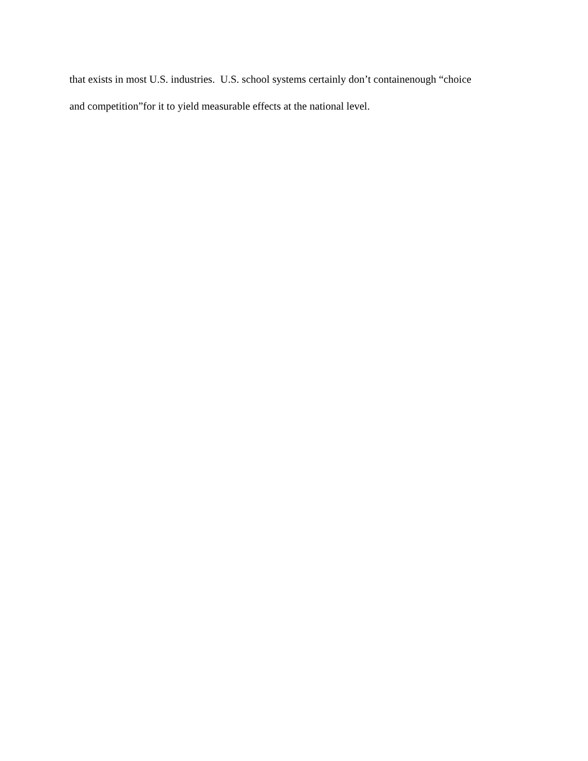that exists in most U.S. industries. U.S. school systems certainly don’t containenough “choice
and competition”for it to yield measurable effects at the national level.